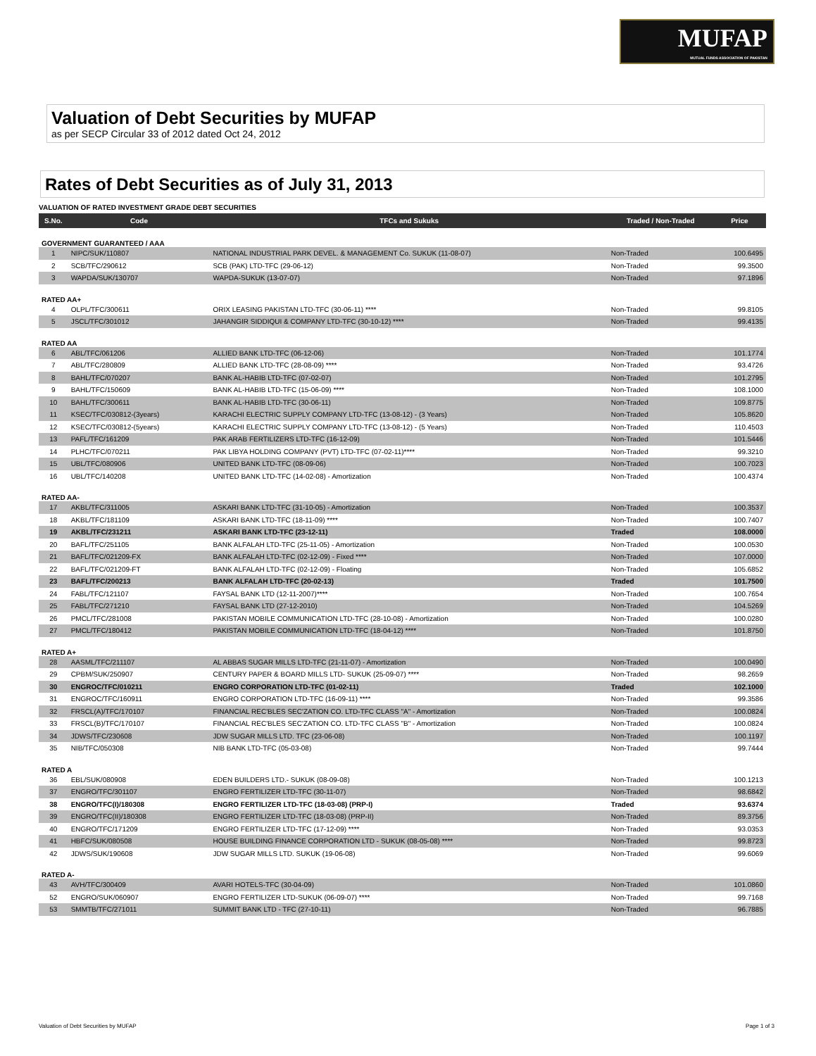MUFAP
MUTUAL FUNDS ASSOCIATION OF PAKISTAN
Valuation of Debt Securities by MUFAP
as per SECP Circular 33 of 2012 dated Oct 24, 2012
Rates of Debt Securities as of July 31, 2013
VALUATION OF RATED INVESTMENT GRADE DEBT SECURITIES
| S.No. | Code | TFCs and Sukuks | Traded / Non-Traded | Price |
| --- | --- | --- | --- | --- |
| GOVERNMENT GUARANTEED / AAA | | | | |
| 1 | NIPC/SUK/110807 | NATIONAL INDUSTRIAL PARK DEVEL. & MANAGEMENT Co. SUKUK (11-08-07) | Non-Traded | 100.6495 |
| 2 | SCB/TFC/290612 | SCB (PAK) LTD-TFC (29-06-12) | Non-Traded | 99.3500 |
| 3 | WAPDA/SUK/130707 | WAPDA-SUKUK (13-07-07) | Non-Traded | 97.1896 |
| RATED AA+ | | | | |
| 4 | OLPL/TFC/300611 | ORIX LEASING PAKISTAN LTD-TFC (30-06-11) **** | Non-Traded | 99.8105 |
| 5 | JSCL/TFC/301012 | JAHANGIR SIDDIQUI & COMPANY LTD-TFC (30-10-12) **** | Non-Traded | 99.4135 |
| RATED AA | | | | |
| 6 | ABL/TFC/061206 | ALLIED BANK LTD-TFC (06-12-06) | Non-Traded | 101.1774 |
| 7 | ABL/TFC/280809 | ALLIED BANK LTD-TFC (28-08-09) **** | Non-Traded | 93.4726 |
| 8 | BAHL/TFC/070207 | BANK AL-HABIB LTD-TFC (07-02-07) | Non-Traded | 101.2795 |
| 9 | BAHL/TFC/150609 | BANK AL-HABIB LTD-TFC (15-06-09) **** | Non-Traded | 108.1000 |
| 10 | BAHL/TFC/300611 | BANK AL-HABIB LTD-TFC (30-06-11) | Non-Traded | 109.8775 |
| 11 | KSEC/TFC/030812-(3years) | KARACHI ELECTRIC SUPPLY COMPANY LTD-TFC (13-08-12) - (3 Years) | Non-Traded | 105.8620 |
| 12 | KSEC/TFC/030812-(5years) | KARACHI ELECTRIC SUPPLY COMPANY LTD-TFC (13-08-12) - (5 Years) | Non-Traded | 110.4503 |
| 13 | PAFL/TFC/161209 | PAK ARAB FERTILIZERS LTD-TFC (16-12-09) | Non-Traded | 101.5446 |
| 14 | PLHC/TFC/070211 | PAK LIBYA HOLDING COMPANY (PVT) LTD-TFC (07-02-11)**** | Non-Traded | 99.3210 |
| 15 | UBL/TFC/080906 | UNITED BANK LTD-TFC (08-09-06) | Non-Traded | 100.7023 |
| 16 | UBL/TFC/140208 | UNITED BANK LTD-TFC (14-02-08) - Amortization | Non-Traded | 100.4374 |
| RATED AA- | | | | |
| 17 | AKBL/TFC/311005 | ASKARI BANK LTD-TFC (31-10-05) - Amortization | Non-Traded | 100.3537 |
| 18 | AKBL/TFC/181109 | ASKARI BANK LTD-TFC (18-11-09) **** | Non-Traded | 100.7407 |
| 19 | AKBL/TFC/231211 | ASKARI BANK LTD-TFC (23-12-11) | Traded | 108.0000 |
| 20 | BAFL/TFC/251105 | BANK ALFALAH LTD-TFC (25-11-05) - Amortization | Non-Traded | 100.0530 |
| 21 | BAFL/TFC/021209-FX | BANK ALFALAH LTD-TFC (02-12-09) - Fixed **** | Non-Traded | 107.0000 |
| 22 | BAFL/TFC/021209-FT | BANK ALFALAH LTD-TFC (02-12-09) - Floating | Non-Traded | 105.6852 |
| 23 | BAFL/TFC/200213 | BANK ALFALAH LTD-TFC (20-02-13) | Traded | 101.7500 |
| 24 | FABL/TFC/121107 | FAYSAL BANK LTD (12-11-2007)**** | Non-Traded | 100.7654 |
| 25 | FABL/TFC/271210 | FAYSAL BANK LTD (27-12-2010) | Non-Traded | 104.5269 |
| 26 | PMCL/TFC/281008 | PAKISTAN MOBILE COMMUNICATION LTD-TFC (28-10-08) - Amortization | Non-Traded | 100.0280 |
| 27 | PMCL/TFC/180412 | PAKISTAN MOBILE COMMUNICATION LTD-TFC (18-04-12) **** | Non-Traded | 101.8750 |
| RATED A+ | | | | |
| 28 | AASML/TFC/211107 | AL ABBAS SUGAR MILLS LTD-TFC (21-11-07) - Amortization | Non-Traded | 100.0490 |
| 29 | CPBM/SUK/250907 | CENTURY PAPER & BOARD MILLS LTD- SUKUK (25-09-07) **** | Non-Traded | 98.2659 |
| 30 | ENGROC/TFC/010211 | ENGRO CORPORATION LTD-TFC (01-02-11) | Traded | 102.1000 |
| 31 | ENGROC/TFC/160911 | ENGRO CORPORATION LTD-TFC (16-09-11) **** | Non-Traded | 99.3586 |
| 32 | FRSCL(A)/TFC/170107 | FINANCIAL REC'BLES SEC'ZATION CO. LTD-TFC CLASS "A" - Amortization | Non-Traded | 100.0824 |
| 33 | FRSCL(B)/TFC/170107 | FINANCIAL REC'BLES SEC'ZATION CO. LTD-TFC CLASS "B" - Amortization | Non-Traded | 100.0824 |
| 34 | JDWS/TFC/230608 | JDW SUGAR MILLS LTD. TFC (23-06-08) | Non-Traded | 100.1197 |
| 35 | NIB/TFC/050308 | NIB BANK LTD-TFC (05-03-08) | Non-Traded | 99.7444 |
| RATED A | | | | |
| 36 | EBL/SUK/080908 | EDEN BUILDERS LTD.- SUKUK (08-09-08) | Non-Traded | 100.1213 |
| 37 | ENGRO/TFC/301107 | ENGRO FERTILIZER LTD-TFC (30-11-07) | Non-Traded | 98.6842 |
| 38 | ENGRO/TFC(I)/180308 | ENGRO FERTILIZER LTD-TFC (18-03-08) (PRP-I) | Traded | 93.6374 |
| 39 | ENGRO/TFC(II)/180308 | ENGRO FERTILIZER LTD-TFC (18-03-08) (PRP-II) | Non-Traded | 89.3756 |
| 40 | ENGRO/TFC/171209 | ENGRO FERTILIZER LTD-TFC (17-12-09) **** | Non-Traded | 93.0353 |
| 41 | HBFC/SUK/080508 | HOUSE BUILDING FINANCE CORPORATION LTD - SUKUK (08-05-08) **** | Non-Traded | 99.8723 |
| 42 | JDWS/SUK/190608 | JDW SUGAR MILLS LTD. SUKUK (19-06-08) | Non-Traded | 99.6069 |
| RATED A- | | | | |
| 43 | AVH/TFC/300409 | AVARI HOTELS-TFC (30-04-09) | Non-Traded | 101.0860 |
| 52 | ENGRO/SUK/060907 | ENGRO FERTILIZER LTD-SUKUK (06-09-07) **** | Non-Traded | 99.7168 |
| 53 | SMMTB/TFC/271011 | SUMMIT BANK LTD - TFC (27-10-11) | Non-Traded | 96.7885 |
Valuation of Debt Securities by MUFAP Page 1 of 3